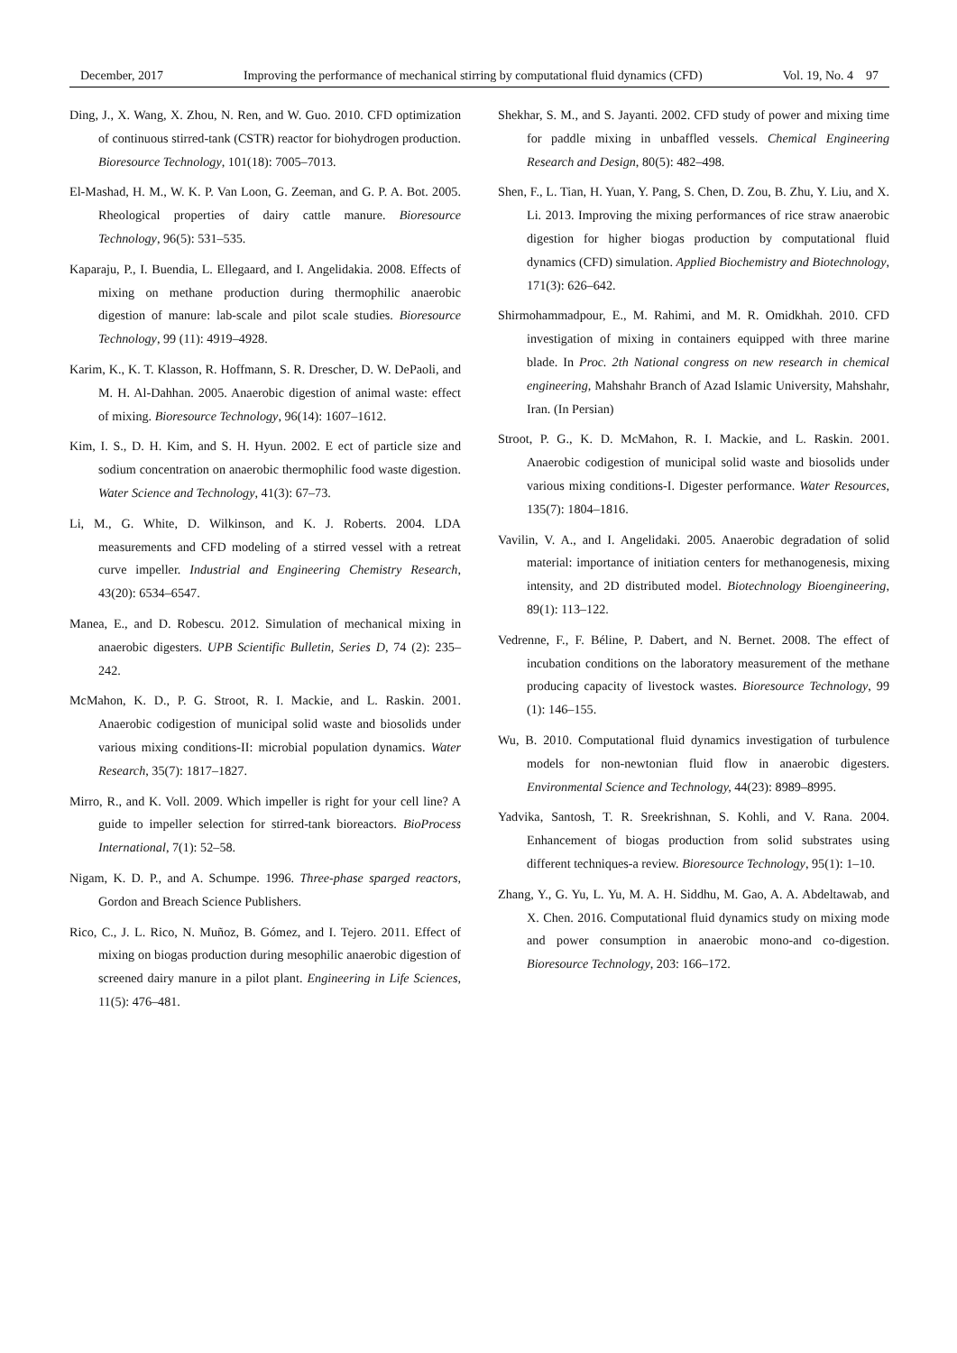December, 2017 Improving the performance of mechanical stirring by computational fluid dynamics (CFD) Vol. 19, No. 4 97
Ding, J., X. Wang, X. Zhou, N. Ren, and W. Guo. 2010. CFD optimization of continuous stirred-tank (CSTR) reactor for biohydrogen production. Bioresource Technology, 101(18): 7005–7013.
El-Mashad, H. M., W. K. P. Van Loon, G. Zeeman, and G. P. A. Bot. 2005. Rheological properties of dairy cattle manure. Bioresource Technology, 96(5): 531–535.
Kaparaju, P., I. Buendia, L. Ellegaard, and I. Angelidakia. 2008. Effects of mixing on methane production during thermophilic anaerobic digestion of manure: lab-scale and pilot scale studies. Bioresource Technology, 99 (11): 4919–4928.
Karim, K., K. T. Klasson, R. Hoffmann, S. R. Drescher, D. W. DePaoli, and M. H. Al-Dahhan. 2005. Anaerobic digestion of animal waste: effect of mixing. Bioresource Technology, 96(14): 1607–1612.
Kim, I. S., D. H. Kim, and S. H. Hyun. 2002. E ect of particle size and sodium concentration on anaerobic thermophilic food waste digestion. Water Science and Technology, 41(3): 67–73.
Li, M., G. White, D. Wilkinson, and K. J. Roberts. 2004. LDA measurements and CFD modeling of a stirred vessel with a retreat curve impeller. Industrial and Engineering Chemistry Research, 43(20): 6534–6547.
Manea, E., and D. Robescu. 2012. Simulation of mechanical mixing in anaerobic digesters. UPB Scientific Bulletin, Series D, 74 (2): 235–242.
McMahon, K. D., P. G. Stroot, R. I. Mackie, and L. Raskin. 2001. Anaerobic codigestion of municipal solid waste and biosolids under various mixing conditions-II: microbial population dynamics. Water Research, 35(7): 1817–1827.
Mirro, R., and K. Voll. 2009. Which impeller is right for your cell line? A guide to impeller selection for stirred-tank bioreactors. BioProcess International, 7(1): 52–58.
Nigam, K. D. P., and A. Schumpe. 1996. Three-phase sparged reactors, Gordon and Breach Science Publishers.
Rico, C., J. L. Rico, N. Muñoz, B. Gómez, and I. Tejero. 2011. Effect of mixing on biogas production during mesophilic anaerobic digestion of screened dairy manure in a pilot plant. Engineering in Life Sciences, 11(5): 476–481.
Shekhar, S. M., and S. Jayanti. 2002. CFD study of power and mixing time for paddle mixing in unbaffled vessels. Chemical Engineering Research and Design, 80(5): 482–498.
Shen, F., L. Tian, H. Yuan, Y. Pang, S. Chen, D. Zou, B. Zhu, Y. Liu, and X. Li. 2013. Improving the mixing performances of rice straw anaerobic digestion for higher biogas production by computational fluid dynamics (CFD) simulation. Applied Biochemistry and Biotechnology, 171(3): 626–642.
Shirmohammadpour, E., M. Rahimi, and M. R. Omidkhah. 2010. CFD investigation of mixing in containers equipped with three marine blade. In Proc. 2th National congress on new research in chemical engineering, Mahshahr Branch of Azad Islamic University, Mahshahr, Iran. (In Persian)
Stroot, P. G., K. D. McMahon, R. I. Mackie, and L. Raskin. 2001. Anaerobic codigestion of municipal solid waste and biosolids under various mixing conditions-I. Digester performance. Water Resources, 135(7): 1804–1816.
Vavilin, V. A., and I. Angelidaki. 2005. Anaerobic degradation of solid material: importance of initiation centers for methanogenesis, mixing intensity, and 2D distributed model. Biotechnology Bioengineering, 89(1): 113–122.
Vedrenne, F., F. Béline, P. Dabert, and N. Bernet. 2008. The effect of incubation conditions on the laboratory measurement of the methane producing capacity of livestock wastes. Bioresource Technology, 99 (1): 146–155.
Wu, B. 2010. Computational fluid dynamics investigation of turbulence models for non-newtonian fluid flow in anaerobic digesters. Environmental Science and Technology, 44(23): 8989–8995.
Yadvika, Santosh, T. R. Sreekrishnan, S. Kohli, and V. Rana. 2004. Enhancement of biogas production from solid substrates using different techniques-a review. Bioresource Technology, 95(1): 1–10.
Zhang, Y., G. Yu, L. Yu, M. A. H. Siddhu, M. Gao, A. A. Abdeltawab, and X. Chen. 2016. Computational fluid dynamics study on mixing mode and power consumption in anaerobic mono-and co-digestion. Bioresource Technology, 203: 166–172.